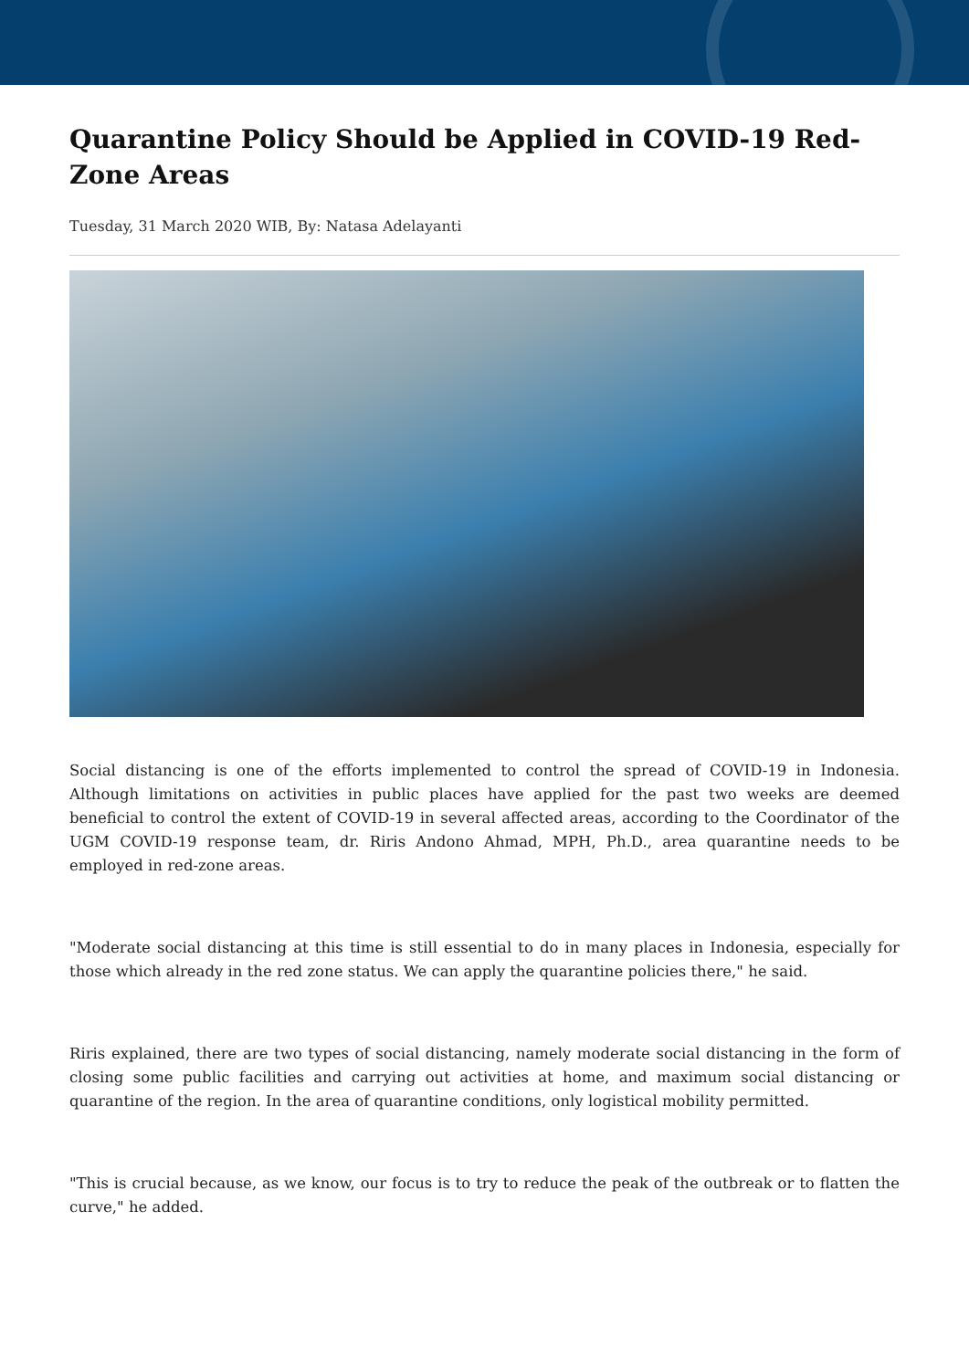Quarantine Policy Should be Applied in COVID-19 Red-Zone Areas
Tuesday, 31 March 2020 WIB, By: Natasa Adelayanti
Social distancing is one of the efforts implemented to control the spread of COVID-19 in Indonesia. Although limitations on activities in public places have applied for the past two weeks are deemed beneficial to control the extent of COVID-19 in several affected areas, according to the Coordinator of the UGM COVID-19 response team, dr. Riris Andono Ahmad, MPH, Ph.D., area quarantine needs to be employed in red-zone areas.
"Moderate social distancing at this time is still essential to do in many places in Indonesia, especially for those which already in the red zone status. We can apply the quarantine policies there," he said.
Riris explained, there are two types of social distancing, namely moderate social distancing in the form of closing some public facilities and carrying out activities at home, and maximum social distancing or quarantine of the region. In the area of quarantine conditions, only logistical mobility permitted.
"This is crucial because, as we know, our focus is to try to reduce the peak of the outbreak or to flatten the curve," he added.